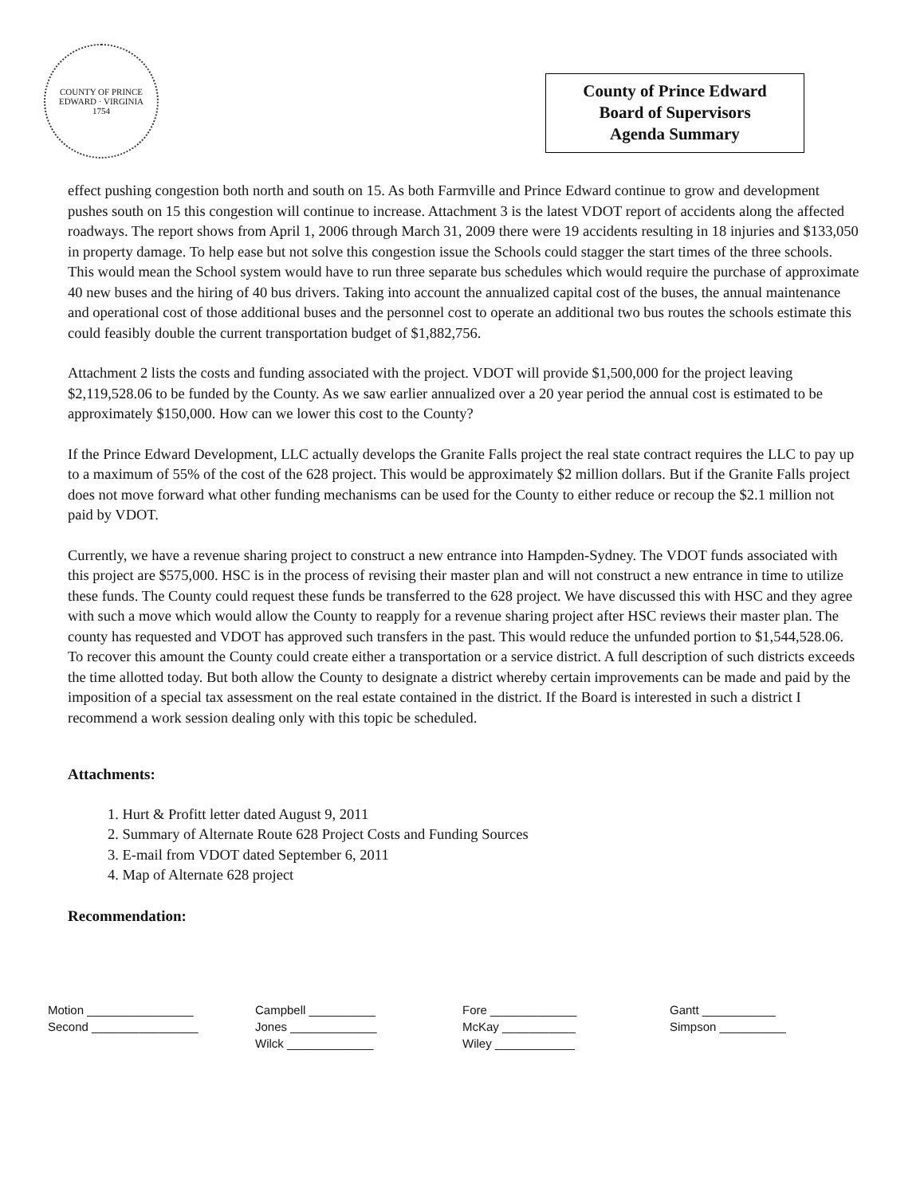COUNTY OF PRINCE EDWARD · VIRGINIA
1754
County of Prince Edward
Board of Supervisors
Agenda Summary
effect pushing congestion both north and south on 15. As both Farmville and Prince Edward continue to grow and development pushes south on 15 this congestion will continue to increase. Attachment 3 is the latest VDOT report of accidents along the affected roadways. The report shows from April 1, 2006 through March 31, 2009 there were 19 accidents resulting in 18 injuries and $133,050 in property damage. To help ease but not solve this congestion issue the Schools could stagger the start times of the three schools. This would mean the School system would have to run three separate bus schedules which would require the purchase of approximate 40 new buses and the hiring of 40 bus drivers. Taking into account the annualized capital cost of the buses, the annual maintenance and operational cost of those additional buses and the personnel cost to operate an additional two bus routes the schools estimate this could feasibly double the current transportation budget of $1,882,756.
Attachment 2 lists the costs and funding associated with the project. VDOT will provide $1,500,000 for the project leaving $2,119,528.06 to be funded by the County. As we saw earlier annualized over a 20 year period the annual cost is estimated to be approximately $150,000. How can we lower this cost to the County?
If the Prince Edward Development, LLC actually develops the Granite Falls project the real state contract requires the LLC to pay up to a maximum of 55% of the cost of the 628 project. This would be approximately $2 million dollars. But if the Granite Falls project does not move forward what other funding mechanisms can be used for the County to either reduce or recoup the $2.1 million not paid by VDOT.
Currently, we have a revenue sharing project to construct a new entrance into Hampden-Sydney. The VDOT funds associated with this project are $575,000. HSC is in the process of revising their master plan and will not construct a new entrance in time to utilize these funds. The County could request these funds be transferred to the 628 project. We have discussed this with HSC and they agree with such a move which would allow the County to reapply for a revenue sharing project after HSC reviews their master plan. The county has requested and VDOT has approved such transfers in the past. This would reduce the unfunded portion to $1,544,528.06. To recover this amount the County could create either a transportation or a service district. A full description of such districts exceeds the time allotted today. But both allow the County to designate a district whereby certain improvements can be made and paid by the imposition of a special tax assessment on the real estate contained in the district. If the Board is interested in such a district I recommend a work session dealing only with this topic be scheduled.
Attachments:
1. Hurt & Profitt letter dated August 9, 2011
2. Summary of Alternate Route 628 Project Costs and Funding Sources
3. E-mail from VDOT dated September 6, 2011
4. Map of Alternate 628 project
Recommendation:
Motion ________________
Second ________________
Campbell __________
Jones _____________
Wilck _____________
Fore _____________
McKay ___________
Wiley ____________
Gantt ___________
Simpson __________